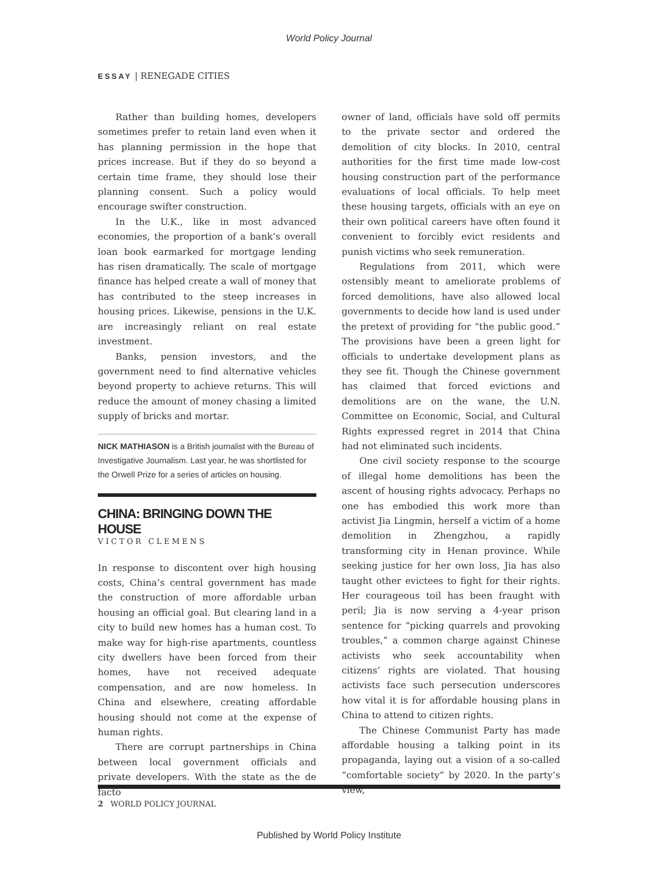World Policy Journal
ESSAY | RENEGADE CITIES
Rather than building homes, developers sometimes prefer to retain land even when it has planning permission in the hope that prices increase. But if they do so beyond a certain time frame, they should lose their planning consent. Such a policy would encourage swifter construction.
In the U.K., like in most advanced economies, the proportion of a bank’s overall loan book earmarked for mortgage lending has risen dramatically. The scale of mortgage finance has helped create a wall of money that has contributed to the steep increases in housing prices. Likewise, pensions in the U.K. are increasingly reliant on real estate investment.
Banks, pension investors, and the government need to find alternative vehicles beyond property to achieve returns. This will reduce the amount of money chasing a limited supply of bricks and mortar.
NICK MATHIASON is a British journalist with the Bureau of Investigative Journalism. Last year, he was shortlisted for the Orwell Prize for a series of articles on housing.
CHINA: BRINGING DOWN THE HOUSE
VICTOR CLEMENS
In response to discontent over high housing costs, China’s central government has made the construction of more affordable urban housing an official goal. But clearing land in a city to build new homes has a human cost. To make way for high-rise apartments, countless city dwellers have been forced from their homes, have not received adequate compensation, and are now homeless. In China and elsewhere, creating affordable housing should not come at the expense of human rights.
There are corrupt partnerships in China between local government officials and private developers. With the state as the de facto
owner of land, officials have sold off permits to the private sector and ordered the demolition of city blocks. In 2010, central authorities for the first time made low-cost housing construction part of the performance evaluations of local officials. To help meet these housing targets, officials with an eye on their own political careers have often found it convenient to forcibly evict residents and punish victims who seek remuneration.
Regulations from 2011, which were ostensibly meant to ameliorate problems of forced demolitions, have also allowed local governments to decide how land is used under the pretext of providing for “the public good.” The provisions have been a green light for officials to undertake development plans as they see fit. Though the Chinese government has claimed that forced evictions and demolitions are on the wane, the U.N. Committee on Economic, Social, and Cultural Rights expressed regret in 2014 that China had not eliminated such incidents.
One civil society response to the scourge of illegal home demolitions has been the ascent of housing rights advocacy. Perhaps no one has embodied this work more than activist Jia Lingmin, herself a victim of a home demolition in Zhengzhou, a rapidly transforming city in Henan province. While seeking justice for her own loss, Jia has also taught other evictees to fight for their rights. Her courageous toil has been fraught with peril; Jia is now serving a 4-year prison sentence for “picking quarrels and provoking troubles,” a common charge against Chinese activists who seek accountability when citizens’ rights are violated. That housing activists face such persecution underscores how vital it is for affordable housing plans in China to attend to citizen rights.
The Chinese Communist Party has made affordable housing a talking point in its propaganda, laying out a vision of a so-called “comfortable society” by 2020. In the party’s view,
2 WORLD POLICY JOURNAL
Published by World Policy Institute